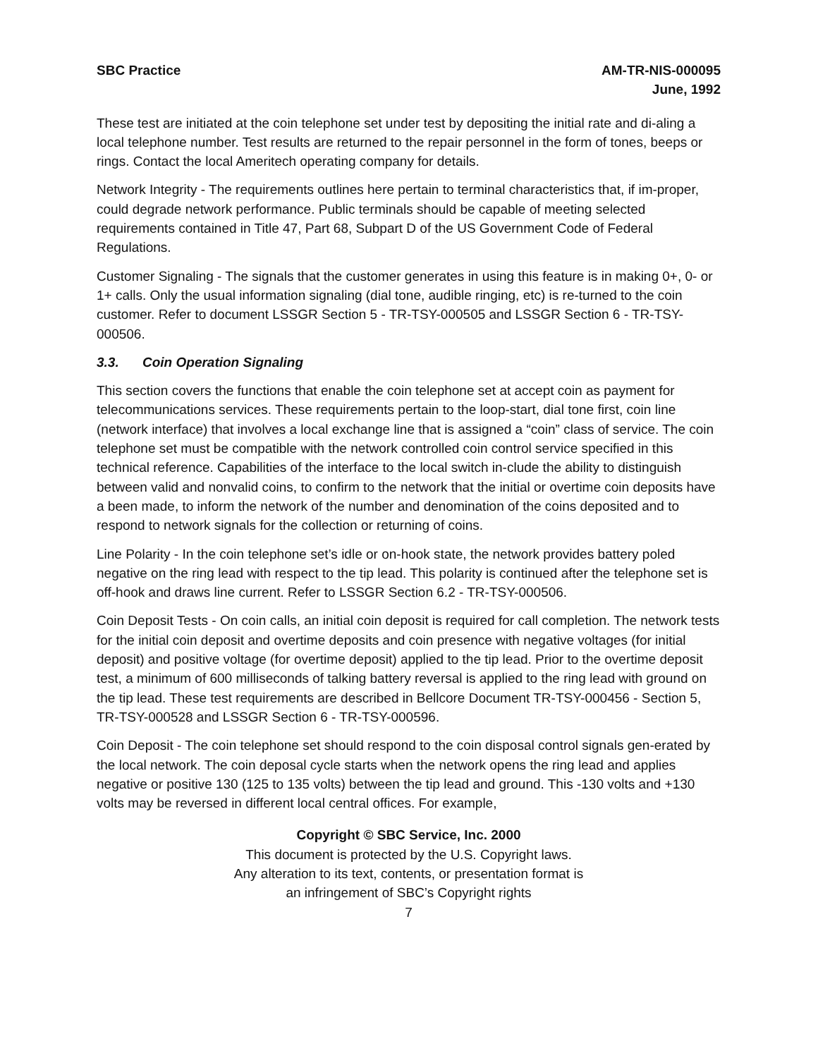SBC Practice AM-TR-NIS-000095
June, 1992
These test are initiated at the coin telephone set under test by depositing the initial rate and di-aling a local telephone number. Test results are returned to the repair personnel in the form of tones, beeps or rings. Contact the local Ameritech operating company for details.
Network Integrity - The requirements outlines here pertain to terminal characteristics that, if im-proper, could degrade network performance. Public terminals should be capable of meeting selected requirements contained in Title 47, Part 68, Subpart D of the US Government Code of Federal Regulations.
Customer Signaling - The signals that the customer generates in using this feature is in making 0+, 0- or 1+ calls. Only the usual information signaling (dial tone, audible ringing, etc) is re-turned to the coin customer. Refer to document LSSGR Section 5 - TR-TSY-000505 and LSSGR Section 6 - TR-TSY-000506.
3.3. Coin Operation Signaling
This section covers the functions that enable the coin telephone set at accept coin as payment for telecommunications services. These requirements pertain to the loop-start, dial tone first, coin line (network interface) that involves a local exchange line that is assigned a “coin” class of service. The coin telephone set must be compatible with the network controlled coin control service specified in this technical reference. Capabilities of the interface to the local switch in-clude the ability to distinguish between valid and nonvalid coins, to confirm to the network that the initial or overtime coin deposits have a been made, to inform the network of the number and denomination of the coins deposited and to respond to network signals for the collection or returning of coins.
Line Polarity - In the coin telephone set’s idle or on-hook state, the network provides battery poled negative on the ring lead with respect to the tip lead. This polarity is continued after the telephone set is off-hook and draws line current. Refer to LSSGR Section 6.2 - TR-TSY-000506.
Coin Deposit Tests - On coin calls, an initial coin deposit is required for call completion. The network tests for the initial coin deposit and overtime deposits and coin presence with negative voltages (for initial deposit) and positive voltage (for overtime deposit) applied to the tip lead. Prior to the overtime deposit test, a minimum of 600 milliseconds of talking battery reversal is applied to the ring lead with ground on the tip lead. These test requirements are described in Bellcore Document TR-TSY-000456 - Section 5, TR-TSY-000528 and LSSGR Section 6 - TR-TSY-000596.
Coin Deposit - The coin telephone set should respond to the coin disposal control signals gen-erated by the local network. The coin deposal cycle starts when the network opens the ring lead and applies negative or positive 130 (125 to 135 volts) between the tip lead and ground. This -130 volts and +130 volts may be reversed in different local central offices. For example,
Copyright © SBC Service, Inc. 2000
This document is protected by the U.S. Copyright laws.
Any alteration to its text, contents, or presentation format is
an infringement of SBC’s Copyright rights
7